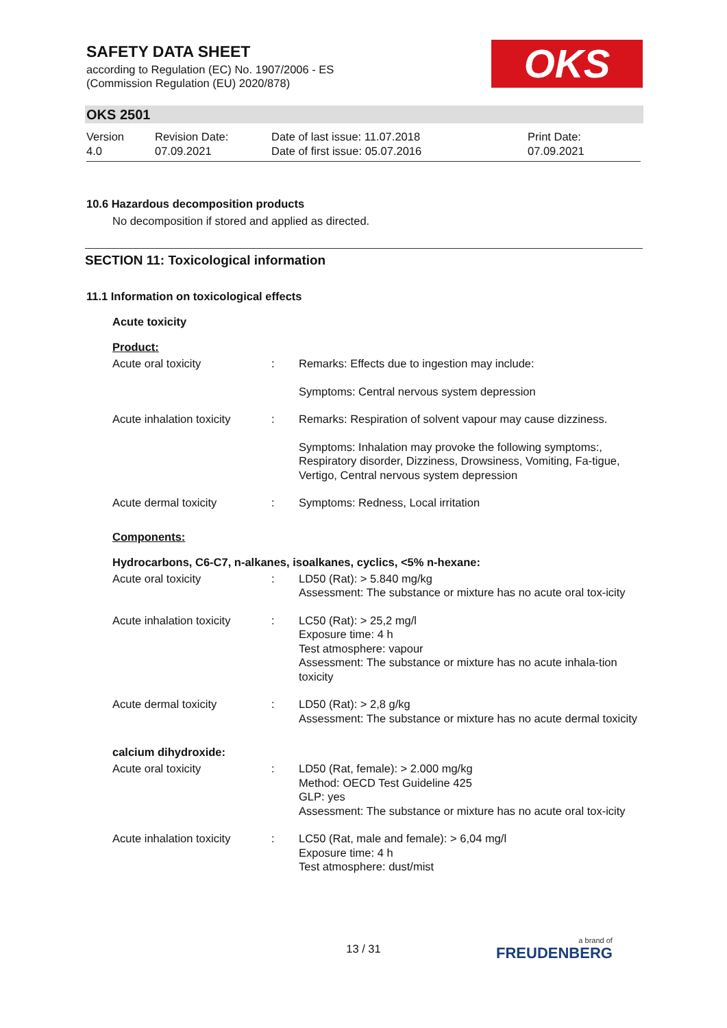SAFETY DATA SHEET
according to Regulation (EC) No. 1907/2006 - ES
(Commission Regulation (EU) 2020/878)
OKS
OKS 2501
| Version 4.0 | Revision Date: 07.09.2021 | Date of last issue: 11.07.2018 Date of first issue: 05.07.2016 | Print Date: 07.09.2021 |
10.6 Hazardous decomposition products
No decomposition if stored and applied as directed.
SECTION 11: Toxicological information
11.1 Information on toxicological effects
Acute toxicity
Product:
| Acute oral toxicity | : | Remarks: Effects due to ingestion may include: |
| | | Symptoms: Central nervous system depression |
| Acute inhalation toxicity | : | Remarks: Respiration of solvent vapour may cause dizziness. |
| | | Symptoms: Inhalation may provoke the following symptoms:, Respiratory disorder, Dizziness, Drowsiness, Vomiting, Fa-tigue, Vertigo, Central nervous system depression |
| Acute dermal toxicity | : | Symptoms: Redness, Local irritation |
Components:
Hydrocarbons, C6-C7, n-alkanes, isoalkanes, cyclics, <5% n-hexane:
| Acute oral toxicity | : | LD50 (Rat): > 5.840 mg/kg Assessment: The substance or mixture has no acute oral tox-icity |
| Acute inhalation toxicity | : | LC50 (Rat): > 25,2 mg/l Exposure time: 4 h Test atmosphere: vapour Assessment: The substance or mixture has no acute inhala-tion toxicity |
| Acute dermal toxicity | : | LD50 (Rat): > 2,8 g/kg Assessment: The substance or mixture has no acute dermal toxicity |
calcium dihydroxide:
| Acute oral toxicity | : | LD50 (Rat, female): > 2.000 mg/kg Method: OECD Test Guideline 425 GLP: yes Assessment: The substance or mixture has no acute oral tox-icity |
| Acute inhalation toxicity | : | LC50 (Rat, male and female): > 6,04 mg/l Exposure time: 4 h Test atmosphere: dust/mist |
13 / 31 a brand of
FREUDENBERG